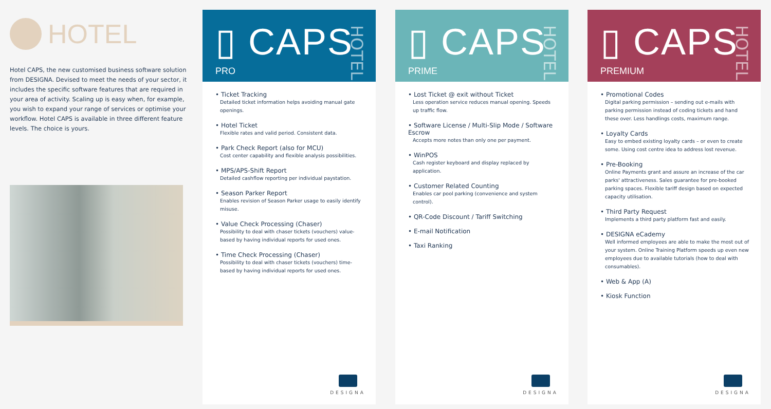HOTEL
Hotel CAPS, the new customised business software solution from DESIGNA. Devised to meet the needs of your sector, it includes the specific software features that are required in your area of activity. Scaling up is easy when, for example, you wish to expand your range of services or optimise your workflow. Hotel CAPS is available in three different feature levels. The choice is yours.
▯ CAPS
PRO
HOTEL
• Ticket Tracking
Detailed ticket information helps avoiding manual gate openings.
• Hotel Ticket
Flexible rates and valid period. Consistent data.
• Park Check Report (also for MCU)
Cost center capability and flexible analysis possibilities.
• MPS/APS-Shift Report
Detailed cashflow reporting per individual paystation.
• Season Parker Report
Enables revision of Season Parker usage to easily identify misuse.
• Value Check Processing (Chaser)
Possibility to deal with chaser tickets (vouchers) value-based by having individual reports for used ones.
• Time Check Processing (Chaser)
Possibility to deal with chaser tickets (vouchers) time-based by having individual reports for used ones.
DESIGNA
▯ CAPS
PRIME
HOTEL
• Lost Ticket @ exit without Ticket
Less operation service reduces manual opening. Speeds up traffic flow.
• Software License / Multi-Slip Mode / Software Escrow
Accepts more notes than only one per payment.
• WinPOS
Cash register keyboard and display replaced by application.
• Customer Related Counting
Enables car pool parking (convenience and system control).
• QR-Code Discount / Tariff Switching
• E-mail Notification
• Taxi Ranking
DESIGNA
▯ CAPS
PREMIUM
HOTEL
• Promotional Codes
Digital parking permission – sending out e-mails with parking permission instead of coding tickets and hand these over. Less handlings costs, maximum range.
• Loyalty Cards
Easy to embed existing loyalty cards – or even to create some. Using cost centre idea to address lost revenue.
• Pre-Booking
Online Payments grant and assure an increase of the car parks' attractiveness. Sales guarantee for pre-booked parking spaces. Flexible tariff design based on expected capacity utilisation.
• Third Party Request
Implements a third party platform fast and easily.
• DESIGNA eCademy
Well informed employees are able to make the most out of your system. Online Training Platform speeds up even new employees due to available tutorials (how to deal with consumables).
• Web & App (A)
• Kiosk Function
DESIGNA